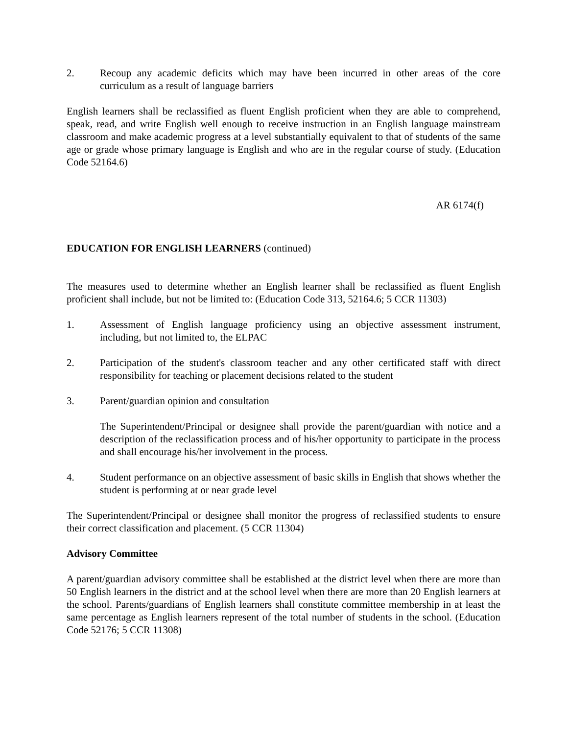2. Recoup any academic deficits which may have been incurred in other areas of the core curriculum as a result of language barriers
English learners shall be reclassified as fluent English proficient when they are able to comprehend, speak, read, and write English well enough to receive instruction in an English language mainstream classroom and make academic progress at a level substantially equivalent to that of students of the same age or grade whose primary language is English and who are in the regular course of study. (Education Code 52164.6)
AR 6174(f)
EDUCATION FOR ENGLISH LEARNERS (continued)
The measures used to determine whether an English learner shall be reclassified as fluent English proficient shall include, but not be limited to: (Education Code 313, 52164.6; 5 CCR 11303)
1. Assessment of English language proficiency using an objective assessment instrument, including, but not limited to, the ELPAC
2. Participation of the student's classroom teacher and any other certificated staff with direct responsibility for teaching or placement decisions related to the student
3. Parent/guardian opinion and consultation
The Superintendent/Principal or designee shall provide the parent/guardian with notice and a description of the reclassification process and of his/her opportunity to participate in the process and shall encourage his/her involvement in the process.
4. Student performance on an objective assessment of basic skills in English that shows whether the student is performing at or near grade level
The Superintendent/Principal or designee shall monitor the progress of reclassified students to ensure their correct classification and placement. (5 CCR 11304)
Advisory Committee
A parent/guardian advisory committee shall be established at the district level when there are more than 50 English learners in the district and at the school level when there are more than 20 English learners at the school. Parents/guardians of English learners shall constitute committee membership in at least the same percentage as English learners represent of the total number of students in the school. (Education Code 52176; 5 CCR 11308)